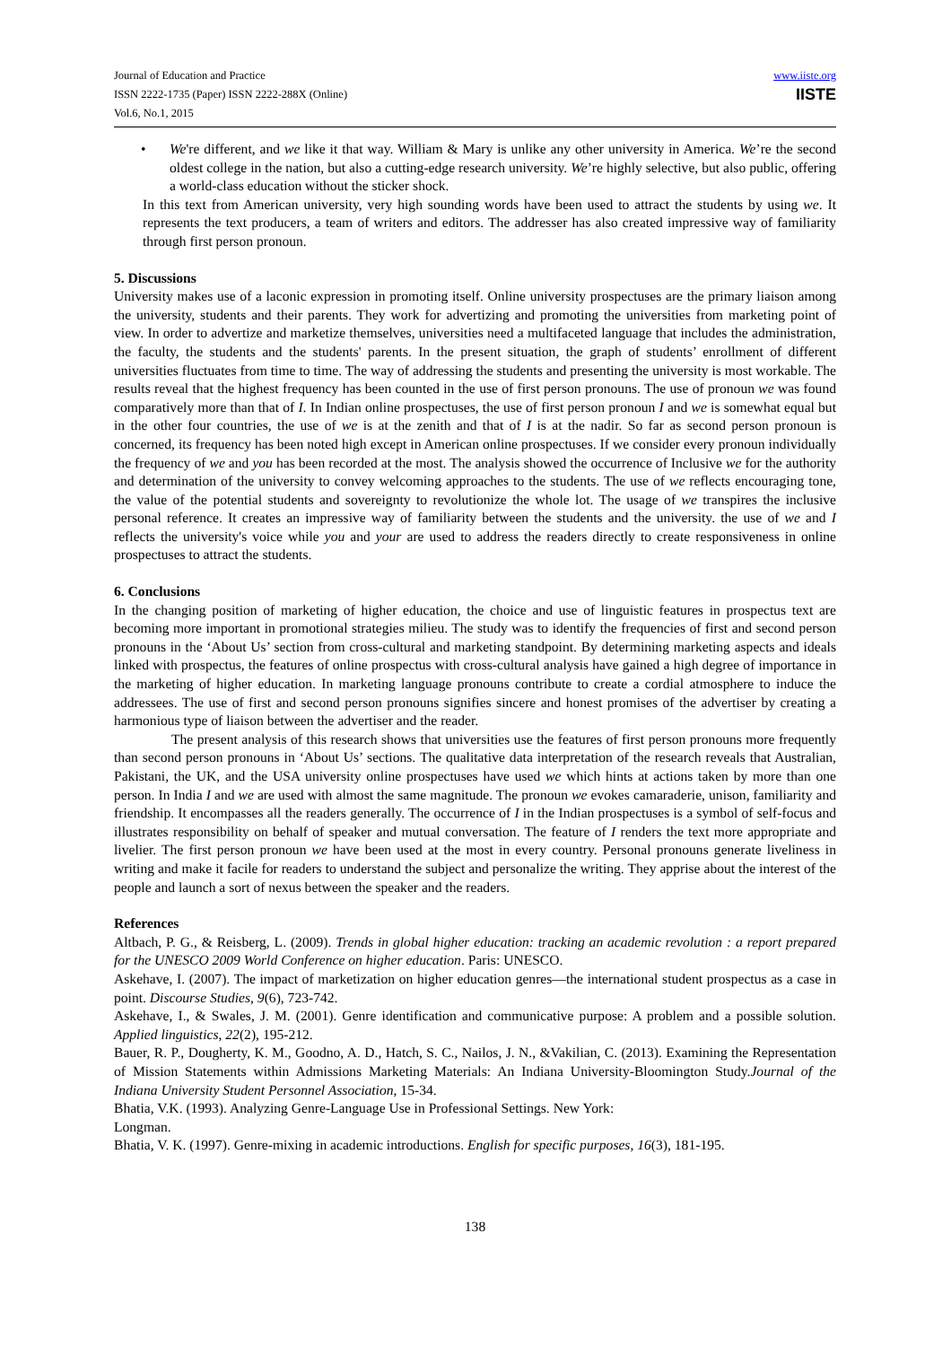Journal of Education and Practice
ISSN 2222-1735 (Paper) ISSN 2222-288X (Online)
Vol.6, No.1, 2015
www.iiste.org
IISTE
• We're different, and we like it that way. William & Mary is unlike any other university in America. We’re the second oldest college in the nation, but also a cutting-edge research university. We’re highly selective, but also public, offering a world-class education without the sticker shock.
In this text from American university, very high sounding words have been used to attract the students by using we. It represents the text producers, a team of writers and editors. The addresser has also created impressive way of familiarity through first person pronoun.
5. Discussions
University makes use of a laconic expression in promoting itself. Online university prospectuses are the primary liaison among the university, students and their parents. They work for advertizing and promoting the universities from marketing point of view. In order to advertize and marketize themselves, universities need a multifaceted language that includes the administration, the faculty, the students and the students' parents. In the present situation, the graph of students’ enrollment of different universities fluctuates from time to time. The way of addressing the students and presenting the university is most workable. The results reveal that the highest frequency has been counted in the use of first person pronouns. The use of pronoun we was found comparatively more than that of I. In Indian online prospectuses, the use of first person pronoun I and we is somewhat equal but in the other four countries, the use of we is at the zenith and that of I is at the nadir. So far as second person pronoun is concerned, its frequency has been noted high except in American online prospectuses. If we consider every pronoun individually the frequency of we and you has been recorded at the most. The analysis showed the occurrence of Inclusive we for the authority and determination of the university to convey welcoming approaches to the students. The use of we reflects encouraging tone, the value of the potential students and sovereignty to revolutionize the whole lot. The usage of we transpires the inclusive personal reference. It creates an impressive way of familiarity between the students and the university. the use of we and I reflects the university's voice while you and your are used to address the readers directly to create responsiveness in online prospectuses to attract the students.
6. Conclusions
In the changing position of marketing of higher education, the choice and use of linguistic features in prospectus text are becoming more important in promotional strategies milieu. The study was to identify the frequencies of first and second person pronouns in the ‘About Us’ section from cross-cultural and marketing standpoint. By determining marketing aspects and ideals linked with prospectus, the features of online prospectus with cross-cultural analysis have gained a high degree of importance in the marketing of higher education. In marketing language pronouns contribute to create a cordial atmosphere to induce the addressees. The use of first and second person pronouns signifies sincere and honest promises of the advertiser by creating a harmonious type of liaison between the advertiser and the reader.
The present analysis of this research shows that universities use the features of first person pronouns more frequently than second person pronouns in ‘About Us’ sections. The qualitative data interpretation of the research reveals that Australian, Pakistani, the UK, and the USA university online prospectuses have used we which hints at actions taken by more than one person. In India I and we are used with almost the same magnitude. The pronoun we evokes camaraderie, unison, familiarity and friendship. It encompasses all the readers generally. The occurrence of I in the Indian prospectuses is a symbol of self-focus and illustrates responsibility on behalf of speaker and mutual conversation. The feature of I renders the text more appropriate and livelier. The first person pronoun we have been used at the most in every country. Personal pronouns generate liveliness in writing and make it facile for readers to understand the subject and personalize the writing. They apprise about the interest of the people and launch a sort of nexus between the speaker and the readers.
References
Altbach, P. G., & Reisberg, L. (2009). Trends in global higher education: tracking an academic revolution : a report prepared for the UNESCO 2009 World Conference on higher education. Paris: UNESCO.
Askehave, I. (2007). The impact of marketization on higher education genres—the international student prospectus as a case in point. Discourse Studies, 9(6), 723-742.
Askehave, I., & Swales, J. M. (2001). Genre identification and communicative purpose: A problem and a possible solution. Applied linguistics, 22(2), 195-212.
Bauer, R. P., Dougherty, K. M., Goodno, A. D., Hatch, S. C., Nailos, J. N., &Vakilian, C. (2013). Examining the Representation of Mission Statements within Admissions Marketing Materials: An Indiana University-Bloomington Study.Journal of the Indiana University Student Personnel Association, 15-34.
Bhatia, V.K. (1993). Analyzing Genre-Language Use in Professional Settings. New York:
Longman.
Bhatia, V. K. (1997). Genre-mixing in academic introductions. English for specific purposes, 16(3), 181-195.
138